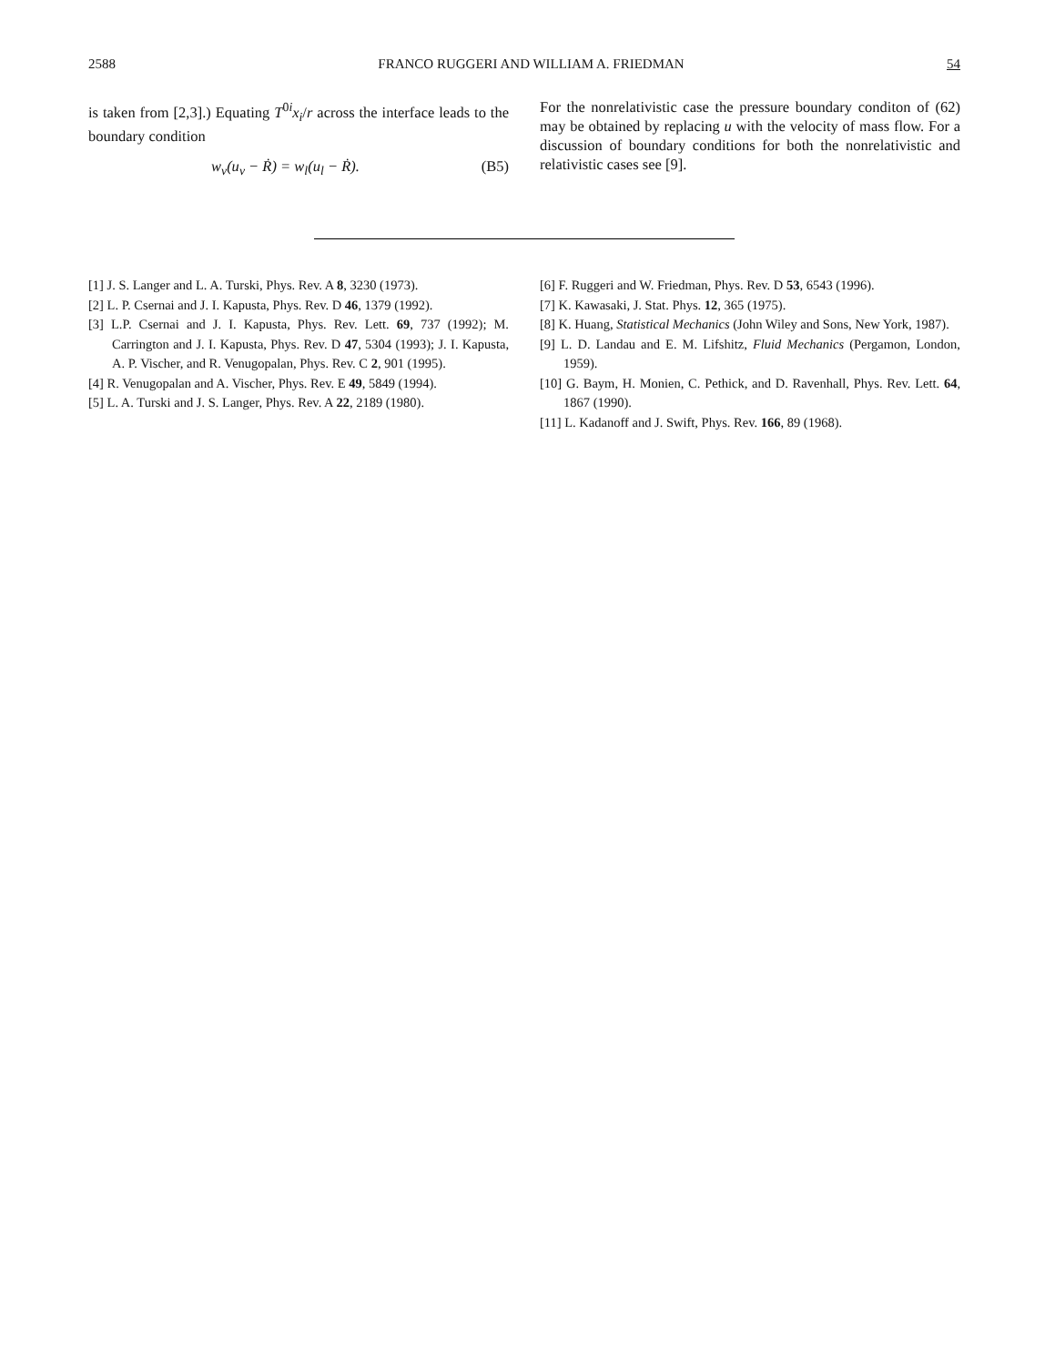2588 FRANCO RUGGERI AND WILLIAM A. FRIEDMAN 54
is taken from [2,3].) Equating T<sup>0i</sup>x<sub>i</sub>/r across the interface leads to the boundary condition
w<sub>v</sub>(u<sub>v</sub> − Ṙ) = w<sub>l</sub>(u<sub>l</sub> − Ṙ). (B5)
For the nonrelativistic case the pressure boundary conditon of (62) may be obtained by replacing u with the velocity of mass flow. For a discussion of boundary conditions for both the nonrelativistic and relativistic cases see [9].
[1] J. S. Langer and L. A. Turski, Phys. Rev. A 8, 3230 (1973).
[2] L. P. Csernai and J. I. Kapusta, Phys. Rev. D 46, 1379 (1992).
[3] L.P. Csernai and J. I. Kapusta, Phys. Rev. Lett. 69, 737 (1992); M. Carrington and J. I. Kapusta, Phys. Rev. D 47, 5304 (1993); J. I. Kapusta, A. P. Vischer, and R. Venugopalan, Phys. Rev. C 2, 901 (1995).
[4] R. Venugopalan and A. Vischer, Phys. Rev. E 49, 5849 (1994).
[5] L. A. Turski and J. S. Langer, Phys. Rev. A 22, 2189 (1980).
[6] F. Ruggeri and W. Friedman, Phys. Rev. D 53, 6543 (1996).
[7] K. Kawasaki, J. Stat. Phys. 12, 365 (1975).
[8] K. Huang, Statistical Mechanics (John Wiley and Sons, New York, 1987).
[9] L. D. Landau and E. M. Lifshitz, Fluid Mechanics (Pergamon, London, 1959).
[10] G. Baym, H. Monien, C. Pethick, and D. Ravenhall, Phys. Rev. Lett. 64, 1867 (1990).
[11] L. Kadanoff and J. Swift, Phys. Rev. 166, 89 (1968).